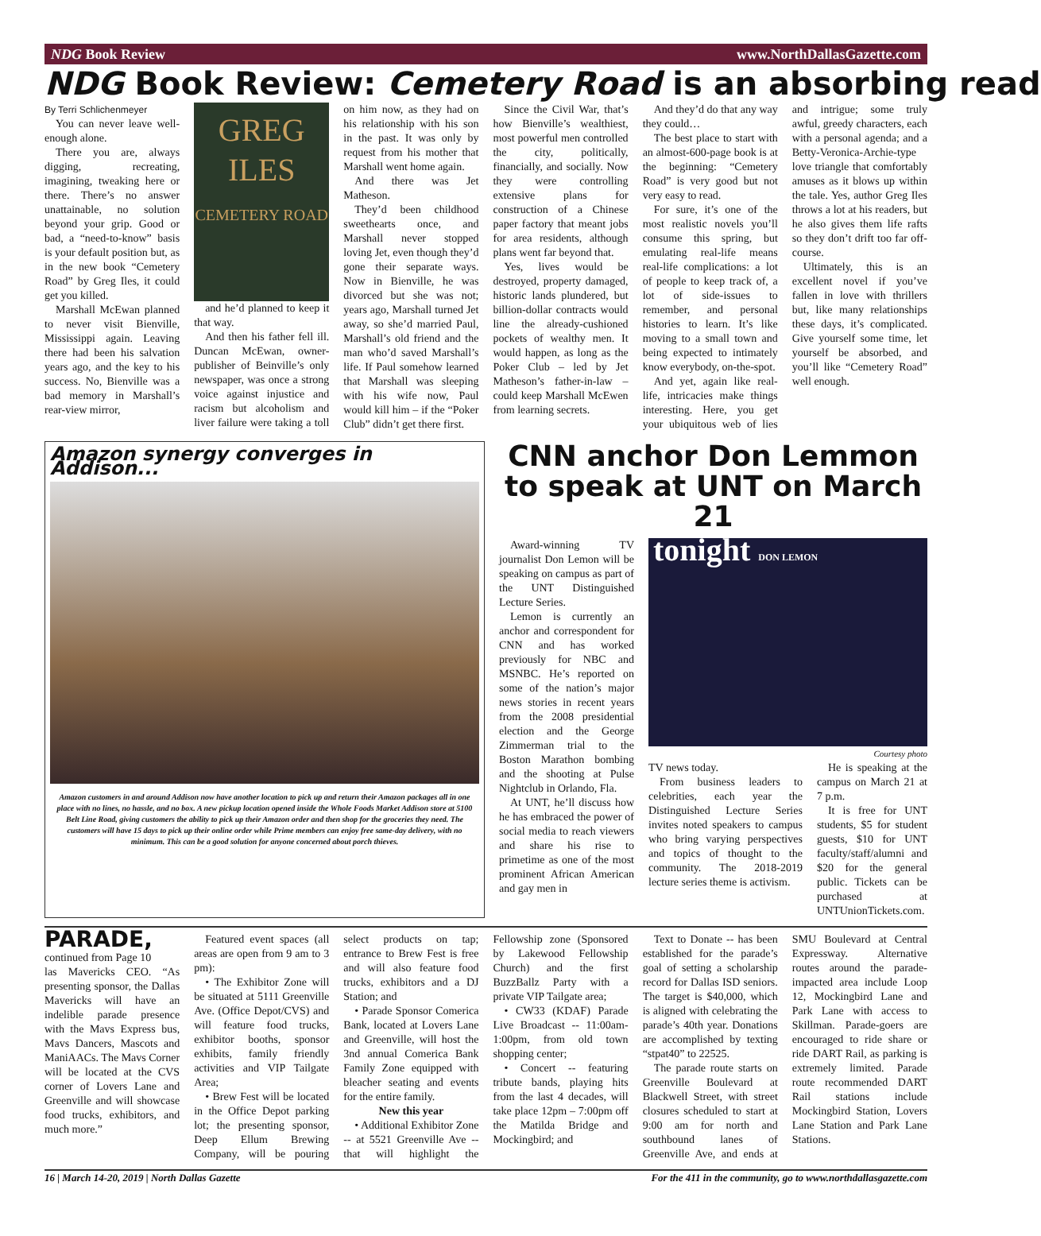NDG Book Review www.NorthDallasGazette.com
NDG Book Review: Cemetery Road is an absorbing read
By Terri Schlichenmeyer
You can never leave well-enough alone.
There you are, always digging, recreating, imagining, tweaking here or there. There’s no answer unattainable, no solution beyond your grip. Good or bad, a “need-to-know” basis is your default position but, as in the new book “Cemetery Road” by Greg Iles, it could get you killed.
Marshall McEwan planned to never visit Bienville, Mississippi again. Leaving there had been his salvation years ago, and the key to his success. No, Bienville was a bad memory in Marshall’s rear-view mirror,
GREG ILES
CEMETERY ROAD
and he’d planned to keep it that way.
And then his father fell ill. Duncan McEwan, owner-publisher of Beinville’s only newspaper, was once a strong voice against injustice and racism but alcoholism and liver failure were taking a toll on him now, as they had on his relationship with his son in the past. It was only by request from his mother that Marshall went home again.
And there was Jet Matheson.
They’d been childhood sweethearts once, and Marshall never stopped loving Jet, even though they’d gone their separate ways. Now in Bienville, he was divorced but she was not; years ago, Marshall turned Jet away, so she’d married Paul, Marshall’s old friend and the man who’d saved Marshall’s life. If Paul somehow learned that Marshall was sleeping with his wife now, Paul would kill him – if the “Poker Club” didn’t get there first.
Since the Civil War, that’s how Bienville’s wealthiest, most powerful men controlled the city, politically, financially, and socially. Now they were controlling extensive plans for construction of a Chinese paper factory that meant jobs for area residents, although plans went far beyond that.
Yes, lives would be destroyed, property damaged, historic lands plundered, but billion-dollar contracts would line the already-cushioned pockets of wealthy men. It would happen, as long as the Poker Club – led by Jet Matheson’s father-in-law – could keep Marshall McEwen from learning secrets.
And they’d do that any way they could…
The best place to start with an almost-600-page book is at the beginning: “Cemetery Road” is very good but not very easy to read.
For sure, it’s one of the most realistic novels you’ll consume this spring, but emulating real-life means real-life complications: a lot of people to keep track of, a lot of side-issues to remember, and personal histories to learn. It’s like moving to a small town and being expected to intimately know everybody, on-the-spot.
And yet, again like real-life, intricacies make things interesting. Here, you get your ubiquitous web of lies and intrigue; some truly awful, greedy characters, each with a personal agenda; and a Betty-Veronica-Archie-type love triangle that comfortably amuses as it blows up within the tale. Yes, author Greg Iles throws a lot at his readers, but he also gives them life rafts so they don’t drift too far off-course.
Ultimately, this is an excellent novel if you’ve fallen in love with thrillers but, like many relationships these days, it’s complicated. Give yourself some time, let yourself be absorbed, and you’ll like “Cemetery Road” well enough.
Amazon synergy converges in Addison...
Amazon customers in and around Addison now have another location to pick up and return their Amazon packages all in one place with no lines, no hassle, and no box. A new pickup location opened inside the Whole Foods Market Addison store at 5100 Belt Line Road, giving customers the ability to pick up their Amazon order and then shop for the groceries they need. The customers will have 15 days to pick up their online order while Prime members can enjoy free same-day delivery, with no minimum. This can be a good solution for anyone concerned about porch thieves.
CNN anchor Don Lemmon to speak at UNT on March 21
Award-winning TV journalist Don Lemon will be speaking on campus as part of the UNT Distinguished Lecture Series.
Lemon is currently an anchor and correspondent for CNN and has worked previously for NBC and MSNBC. He’s reported on some of the nation’s major news stories in recent years from the 2008 presidential election and the George Zimmerman trial to the Boston Marathon bombing and the shooting at Pulse Nightclub in Orlando, Fla.
At UNT, he’ll discuss how he has embraced the power of social media to reach viewers and share his rise to primetime as one of the most prominent African American and gay men in
tonight DON LEMON
Courtesy photo
TV news today.
From business leaders to celebrities, each year the Distinguished Lecture Series invites noted speakers to campus who bring varying perspectives and topics of thought to the community. The 2018-2019 lecture series theme is activism.
He is speaking at the campus on March 21 at 7 p.m.
It is free for UNT students, $5 for student guests, $10 for UNT faculty/staff/alumni and $20 for the general public. Tickets can be purchased at UNTUnionTickets.com.
PARADE, continued from Page 10
las Mavericks CEO. “As presenting sponsor, the Dallas Mavericks will have an indelible parade presence with the Mavs Express bus, Mavs Dancers, Mascots and ManiAACs. The Mavs Corner will be located at the CVS corner of Lovers Lane and Greenville and will showcase food trucks, exhibitors, and much more.”
Featured event spaces (all areas are open from 9 am to 3 pm):
• The Exhibitor Zone will be situated at 5111 Greenville Ave. (Office Depot/CVS) and will feature food trucks, exhibitor booths, sponsor exhibits, family friendly activities and VIP Tailgate Area;
• Brew Fest will be located in the Office Depot parking lot; the presenting sponsor, Deep Ellum Brewing Company, will be pouring select products on tap; entrance to Brew Fest is free and will also feature food trucks, exhibitors and a DJ Station; and
• Parade Sponsor Comerica Bank, located at Lovers Lane and Greenville, will host the 3nd annual Comerica Bank Family Zone equipped with bleacher seating and events for the entire family.
New this year
• Additional Exhibitor Zone -- at 5521 Greenville Ave -- that will highlight the Fellowship zone (Sponsored by Lakewood Fellowship Church) and the first BuzzBallz Party with a private VIP Tailgate area;
• CW33 (KDAF) Parade Live Broadcast -- 11:00am-1:00pm, from old town shopping center;
• Concert -- featuring tribute bands, playing hits from the last 4 decades, will take place 12pm – 7:00pm off the Matilda Bridge and Mockingbird; and
Text to Donate -- has been established for the parade’s goal of setting a scholarship record for Dallas ISD seniors. The target is $40,000, which is aligned with celebrating the parade’s 40th year. Donations are accomplished by texting “stpat40” to 22525.
The parade route starts on Greenville Boulevard at Blackwell Street, with street closures scheduled to start at 9:00 am for north and southbound lanes of Greenville Ave, and ends at SMU Boulevard at Central Expressway. Alternative routes around the parade-impacted area include Loop 12, Mockingbird Lane and Park Lane with access to Skillman. Parade-goers are encouraged to ride share or ride DART Rail, as parking is extremely limited. Parade route recommended DART Rail stations include Mockingbird Station, Lovers Lane Station and Park Lane Stations.
16 | March 14-20, 2019 | North Dallas Gazette For the 411 in the community, go to www.northdallasgazette.com